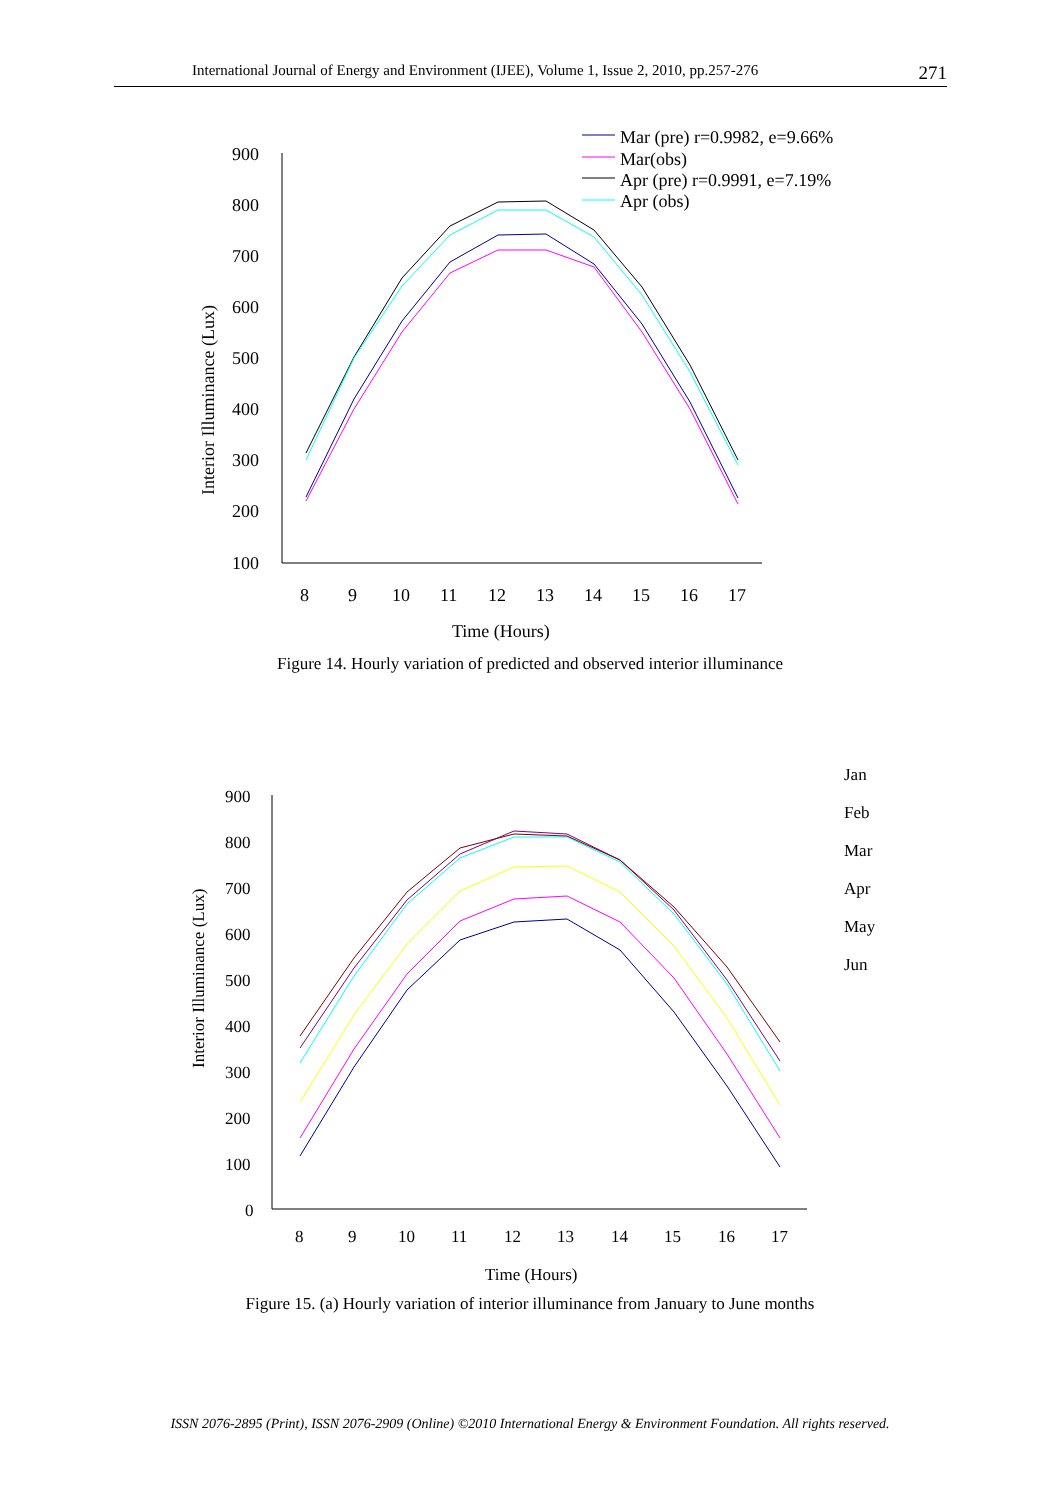International Journal of Energy and Environment (IJEE), Volume 1, Issue 2, 2010, pp.257-276 271
900
800
700
600
500
400
300
200
100
8
9
10
11
12
13
14
15
16
17
Time (Hours)
Interior Illuminance (Lux)
Mar (pre) r=0.9982, e=9.66%
Mar(obs)
Apr (pre) r=0.9991, e=7.19%
Apr (obs)
Figure 14. Hourly variation of predicted and observed interior illuminance
900
800
700
600
500
400
300
200
100
0
8
9
10
11
12
13
14
15
16
17
Time (Hours)
Interior Illuminance (Lux)
Jan
Feb
Mar
Apr
May
Jun
Figure 15. (a) Hourly variation of interior illuminance from January to June months
ISSN 2076-2895 (Print), ISSN 2076-2909 (Online) ©2010 International Energy & Environment Foundation. All rights reserved.